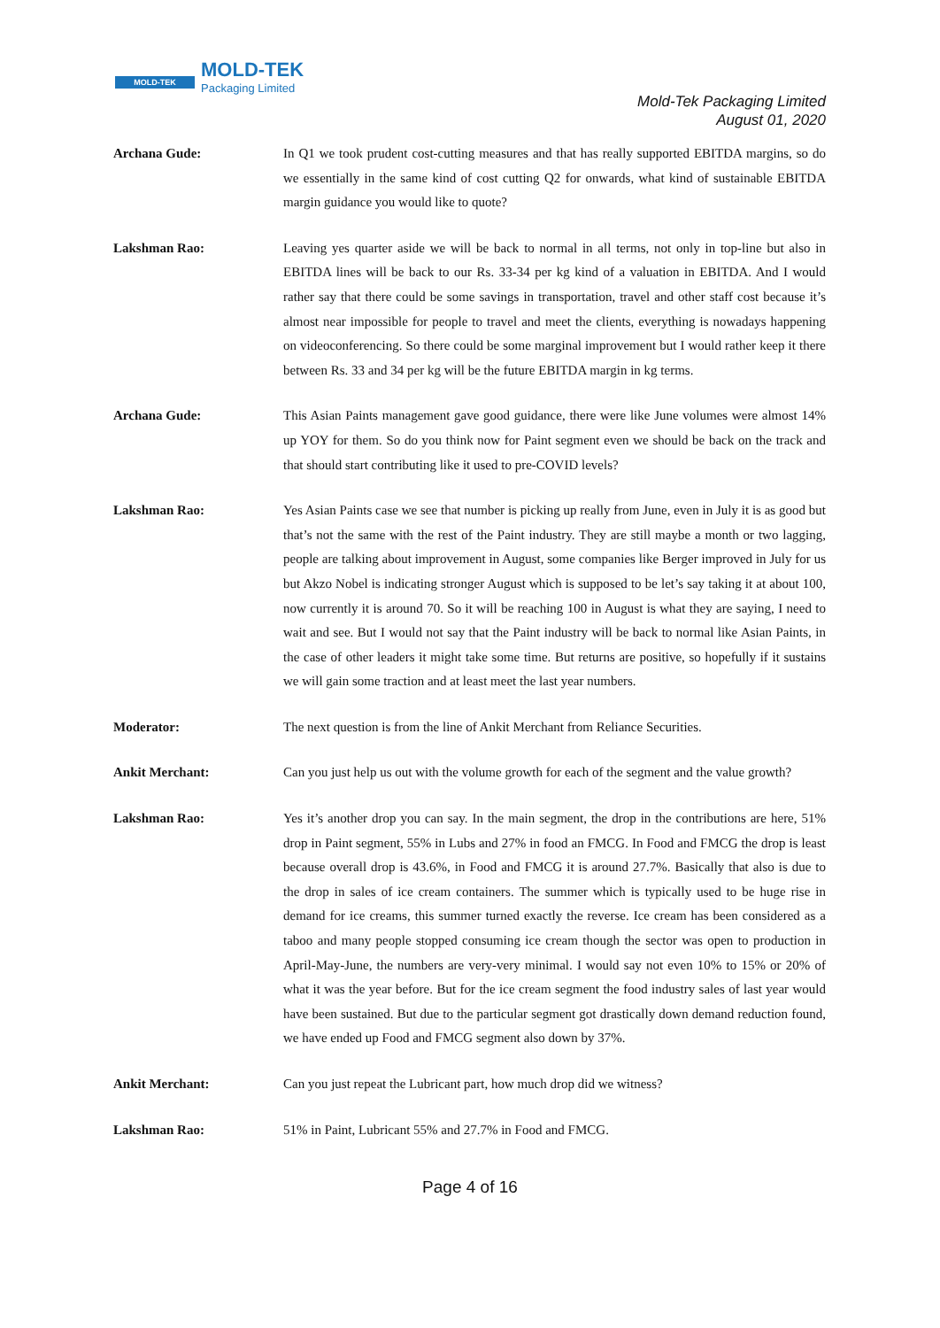MOLD-TEK MOLD-TEK
Packaging Limited
Mold-Tek Packaging Limited
August 01, 2020
Archana Gude: In Q1 we took prudent cost-cutting measures and that has really supported EBITDA margins, so do we essentially in the same kind of cost cutting Q2 for onwards, what kind of sustainable EBITDA margin guidance you would like to quote?
Lakshman Rao: Leaving yes quarter aside we will be back to normal in all terms, not only in top-line but also in EBITDA lines will be back to our Rs. 33-34 per kg kind of a valuation in EBITDA. And I would rather say that there could be some savings in transportation, travel and other staff cost because it’s almost near impossible for people to travel and meet the clients, everything is nowadays happening on videoconferencing. So there could be some marginal improvement but I would rather keep it there between Rs. 33 and 34 per kg will be the future EBITDA margin in kg terms.
Archana Gude: This Asian Paints management gave good guidance, there were like June volumes were almost 14% up YOY for them. So do you think now for Paint segment even we should be back on the track and that should start contributing like it used to pre-COVID levels?
Lakshman Rao: Yes Asian Paints case we see that number is picking up really from June, even in July it is as good but that’s not the same with the rest of the Paint industry. They are still maybe a month or two lagging, people are talking about improvement in August, some companies like Berger improved in July for us but Akzo Nobel is indicating stronger August which is supposed to be let’s say taking it at about 100, now currently it is around 70. So it will be reaching 100 in August is what they are saying, I need to wait and see. But I would not say that the Paint industry will be back to normal like Asian Paints, in the case of other leaders it might take some time. But returns are positive, so hopefully if it sustains we will gain some traction and at least meet the last year numbers.
Moderator: The next question is from the line of Ankit Merchant from Reliance Securities.
Ankit Merchant: Can you just help us out with the volume growth for each of the segment and the value growth?
Lakshman Rao: Yes it’s another drop you can say. In the main segment, the drop in the contributions are here, 51% drop in Paint segment, 55% in Lubs and 27% in food an FMCG. In Food and FMCG the drop is least because overall drop is 43.6%, in Food and FMCG it is around 27.7%. Basically that also is due to the drop in sales of ice cream containers. The summer which is typically used to be huge rise in demand for ice creams, this summer turned exactly the reverse. Ice cream has been considered as a taboo and many people stopped consuming ice cream though the sector was open to production in April-May-June, the numbers are very-very minimal. I would say not even 10% to 15% or 20% of what it was the year before. But for the ice cream segment the food industry sales of last year would have been sustained. But due to the particular segment got drastically down demand reduction found, we have ended up Food and FMCG segment also down by 37%.
Ankit Merchant: Can you just repeat the Lubricant part, how much drop did we witness?
Lakshman Rao: 51% in Paint, Lubricant 55% and 27.7% in Food and FMCG.
Page 4 of 16